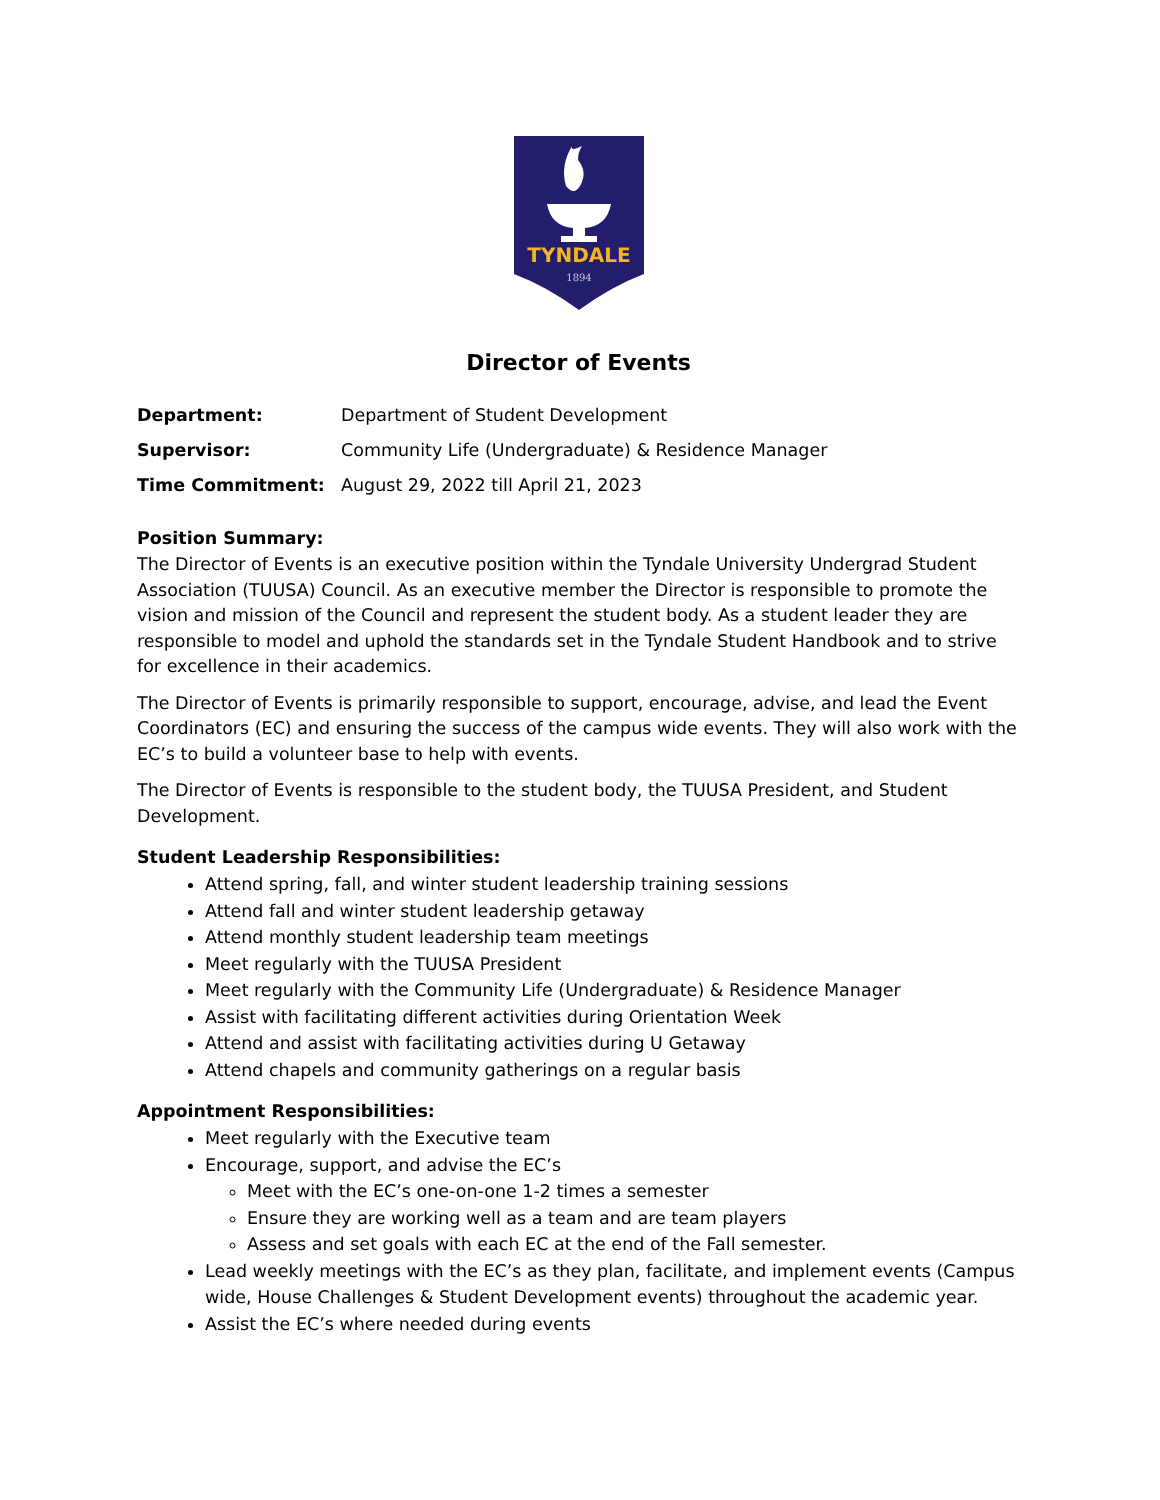TYNDALE
1894
Director of Events
| Department: | Department of Student Development |
| Supervisor: | Community Life (Undergraduate) & Residence Manager |
| Time Commitment: | August 29, 2022 till April 21, 2023 |
Position Summary:
The Director of Events is an executive position within the Tyndale University Undergrad Student Association (TUUSA) Council. As an executive member the Director is responsible to promote the vision and mission of the Council and represent the student body. As a student leader they are responsible to model and uphold the standards set in the Tyndale Student Handbook and to strive for excellence in their academics.
The Director of Events is primarily responsible to support, encourage, advise, and lead the Event Coordinators (EC) and ensuring the success of the campus wide events. They will also work with the EC’s to build a volunteer base to help with events.
The Director of Events is responsible to the student body, the TUUSA President, and Student Development.
Student Leadership Responsibilities:
Attend spring, fall, and winter student leadership training sessions
Attend fall and winter student leadership getaway
Attend monthly student leadership team meetings
Meet regularly with the TUUSA President
Meet regularly with the Community Life (Undergraduate) & Residence Manager
Assist with facilitating different activities during Orientation Week
Attend and assist with facilitating activities during U Getaway
Attend chapels and community gatherings on a regular basis
Appointment Responsibilities:
Meet regularly with the Executive team
Encourage, support, and advise the EC’s
Meet with the EC’s one-on-one 1-2 times a semester
Ensure they are working well as a team and are team players
Assess and set goals with each EC at the end of the Fall semester.
Lead weekly meetings with the EC’s as they plan, facilitate, and implement events (Campus wide, House Challenges & Student Development events) throughout the academic year.
Assist the EC’s where needed during events